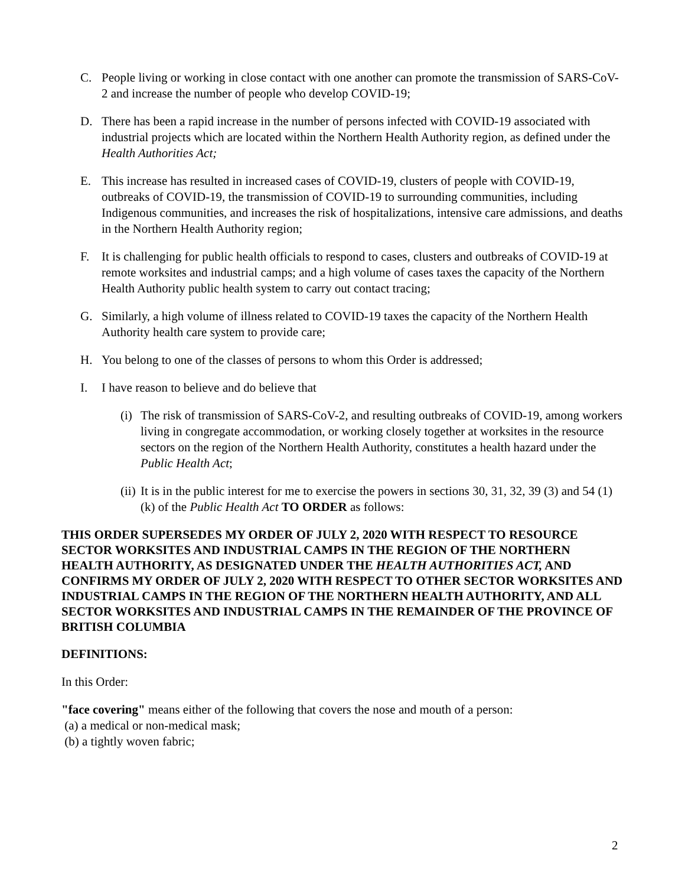C. People living or working in close contact with one another can promote the transmission of SARS-CoV-2 and increase the number of people who develop COVID-19;
D. There has been a rapid increase in the number of persons infected with COVID-19 associated with industrial projects which are located within the Northern Health Authority region, as defined under the Health Authorities Act;
E. This increase has resulted in increased cases of COVID-19, clusters of people with COVID-19, outbreaks of COVID-19, the transmission of COVID-19 to surrounding communities, including Indigenous communities, and increases the risk of hospitalizations, intensive care admissions, and deaths in the Northern Health Authority region;
F. It is challenging for public health officials to respond to cases, clusters and outbreaks of COVID-19 at remote worksites and industrial camps; and a high volume of cases taxes the capacity of the Northern Health Authority public health system to carry out contact tracing;
G. Similarly, a high volume of illness related to COVID-19 taxes the capacity of the Northern Health Authority health care system to provide care;
H. You belong to one of the classes of persons to whom this Order is addressed;
I. I have reason to believe and do believe that
(i) The risk of transmission of SARS-CoV-2, and resulting outbreaks of COVID-19, among workers living in congregate accommodation, or working closely together at worksites in the resource sectors on the region of the Northern Health Authority, constitutes a health hazard under the Public Health Act;
(ii) It is in the public interest for me to exercise the powers in sections 30, 31, 32, 39 (3) and 54 (1) (k) of the Public Health Act TO ORDER as follows:
THIS ORDER SUPERSEDES MY ORDER OF JULY 2, 2020 WITH RESPECT TO RESOURCE SECTOR WORKSITES AND INDUSTRIAL CAMPS IN THE REGION OF THE NORTHERN HEALTH AUTHORITY, AS DESIGNATED UNDER THE HEALTH AUTHORITIES ACT, AND CONFIRMS MY ORDER OF JULY 2, 2020 WITH RESPECT TO OTHER SECTOR WORKSITES AND INDUSTRIAL CAMPS IN THE REGION OF THE NORTHERN HEALTH AUTHORITY, AND ALL SECTOR WORKSITES AND INDUSTRIAL CAMPS IN THE REMAINDER OF THE PROVINCE OF BRITISH COLUMBIA
DEFINITIONS:
In this Order:
"face covering" means either of the following that covers the nose and mouth of a person:
(a) a medical or non-medical mask;
(b) a tightly woven fabric;
2